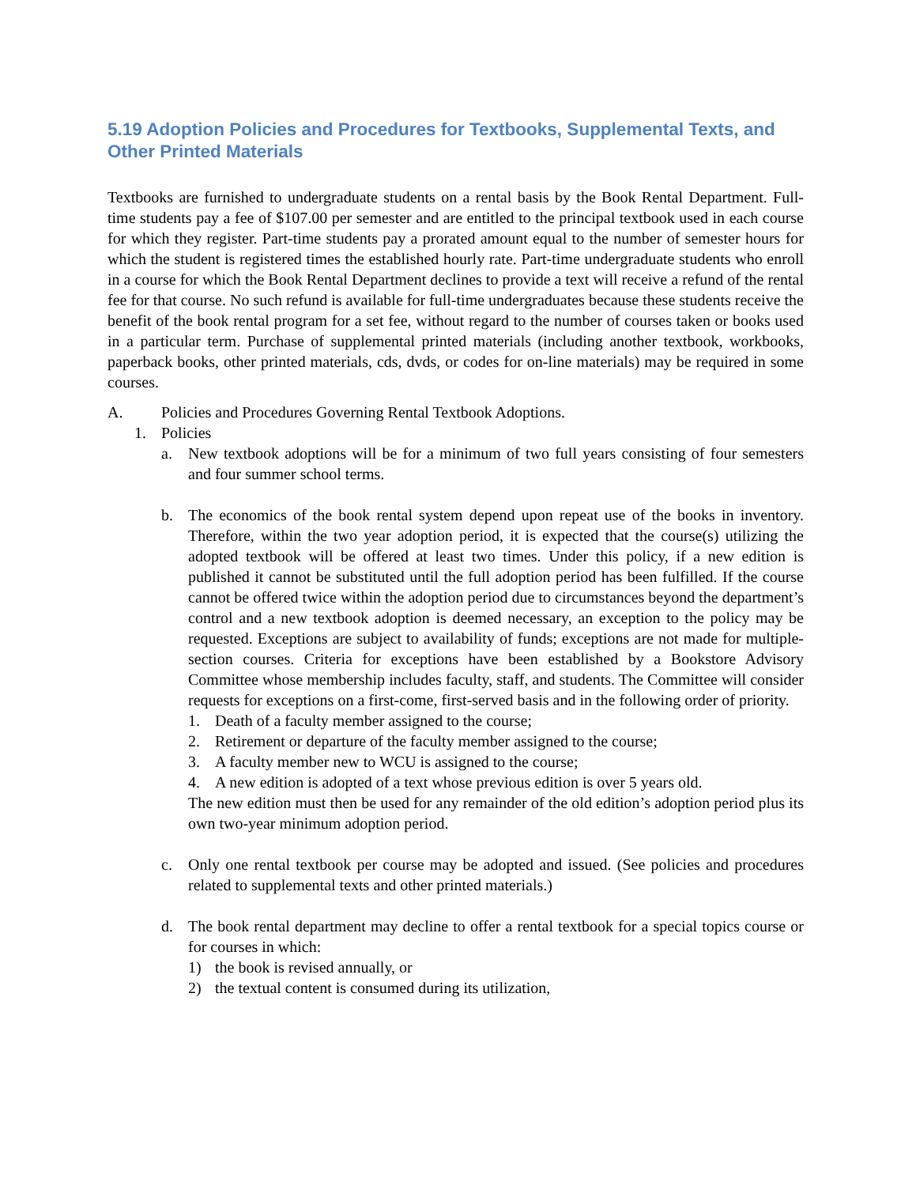5.19 Adoption Policies and Procedures for Textbooks, Supplemental Texts, and Other Printed Materials
Textbooks are furnished to undergraduate students on a rental basis by the Book Rental Department. Full-time students pay a fee of $107.00 per semester and are entitled to the principal textbook used in each course for which they register. Part-time students pay a prorated amount equal to the number of semester hours for which the student is registered times the established hourly rate. Part-time undergraduate students who enroll in a course for which the Book Rental Department declines to provide a text will receive a refund of the rental fee for that course. No such refund is available for full-time undergraduates because these students receive the benefit of the book rental program for a set fee, without regard to the number of courses taken or books used in a particular term. Purchase of supplemental printed materials (including another textbook, workbooks, paperback books, other printed materials, cds, dvds, or codes for on-line materials) may be required in some courses.
A. Policies and Procedures Governing Rental Textbook Adoptions.
1. Policies
a. New textbook adoptions will be for a minimum of two full years consisting of four semesters and four summer school terms.
b. The economics of the book rental system depend upon repeat use of the books in inventory. Therefore, within the two year adoption period, it is expected that the course(s) utilizing the adopted textbook will be offered at least two times. Under this policy, if a new edition is published it cannot be substituted until the full adoption period has been fulfilled. If the course cannot be offered twice within the adoption period due to circumstances beyond the department’s control and a new textbook adoption is deemed necessary, an exception to the policy may be requested. Exceptions are subject to availability of funds; exceptions are not made for multiple-section courses. Criteria for exceptions have been established by a Bookstore Advisory Committee whose membership includes faculty, staff, and students. The Committee will consider requests for exceptions on a first-come, first-served basis and in the following order of priority.
1. Death of a faculty member assigned to the course;
2. Retirement or departure of the faculty member assigned to the course;
3. A faculty member new to WCU is assigned to the course;
4. A new edition is adopted of a text whose previous edition is over 5 years old.
The new edition must then be used for any remainder of the old edition’s adoption period plus its own two-year minimum adoption period.
c. Only one rental textbook per course may be adopted and issued. (See policies and procedures related to supplemental texts and other printed materials.)
d. The book rental department may decline to offer a rental textbook for a special topics course or for courses in which:
1) the book is revised annually, or
2) the textual content is consumed during its utilization,